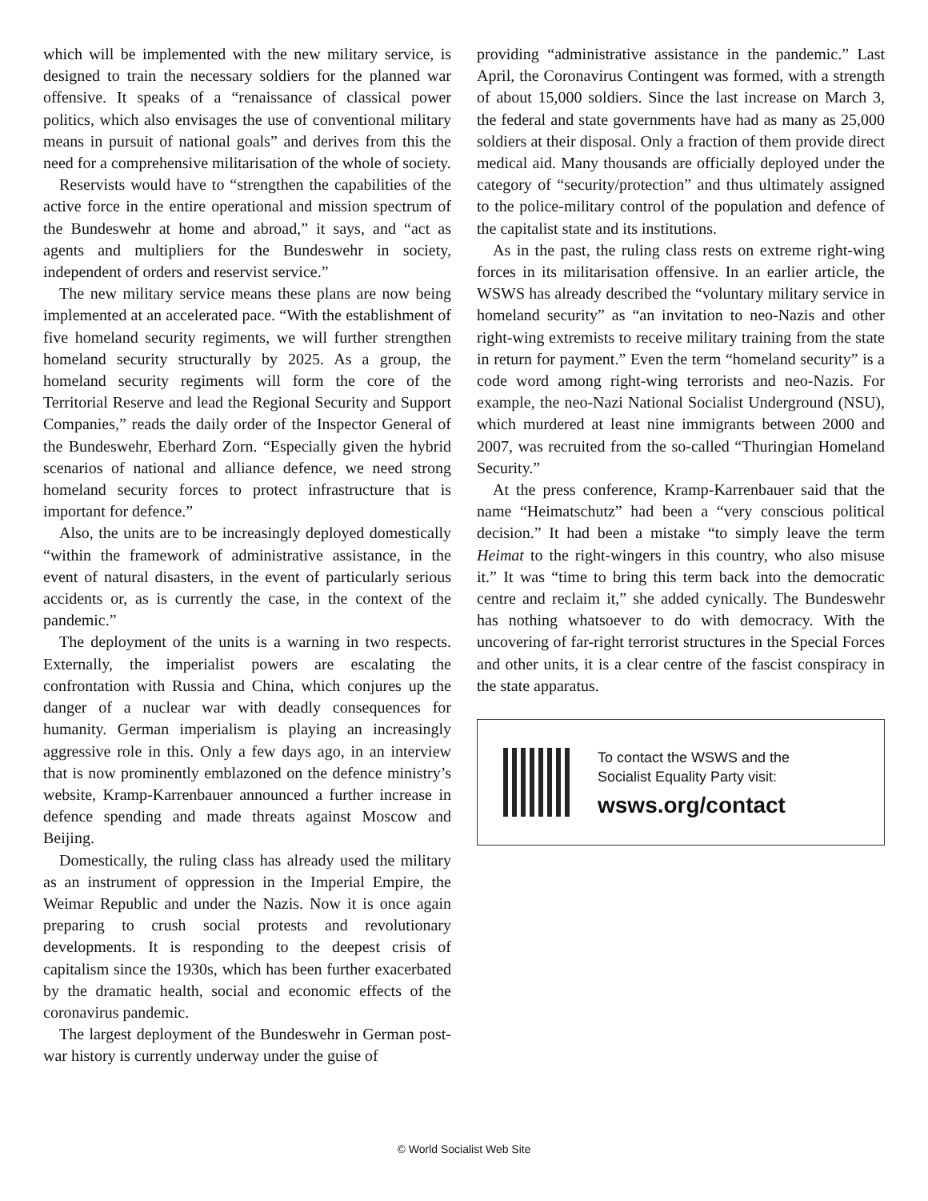which will be implemented with the new military service, is designed to train the necessary soldiers for the planned war offensive. It speaks of a “renaissance of classical power politics, which also envisages the use of conventional military means in pursuit of national goals” and derives from this the need for a comprehensive militarisation of the whole of society.
Reservists would have to “strengthen the capabilities of the active force in the entire operational and mission spectrum of the Bundeswehr at home and abroad,” it says, and “act as agents and multipliers for the Bundeswehr in society, independent of orders and reservist service.”
The new military service means these plans are now being implemented at an accelerated pace. “With the establishment of five homeland security regiments, we will further strengthen homeland security structurally by 2025. As a group, the homeland security regiments will form the core of the Territorial Reserve and lead the Regional Security and Support Companies,” reads the daily order of the Inspector General of the Bundeswehr, Eberhard Zorn. “Especially given the hybrid scenarios of national and alliance defence, we need strong homeland security forces to protect infrastructure that is important for defence.”
Also, the units are to be increasingly deployed domestically “within the framework of administrative assistance, in the event of natural disasters, in the event of particularly serious accidents or, as is currently the case, in the context of the pandemic.”
The deployment of the units is a warning in two respects. Externally, the imperialist powers are escalating the confrontation with Russia and China, which conjures up the danger of a nuclear war with deadly consequences for humanity. German imperialism is playing an increasingly aggressive role in this. Only a few days ago, in an interview that is now prominently emblazoned on the defence ministry’s website, Kramp-Karrenbauer announced a further increase in defence spending and made threats against Moscow and Beijing.
Domestically, the ruling class has already used the military as an instrument of oppression in the Imperial Empire, the Weimar Republic and under the Nazis. Now it is once again preparing to crush social protests and revolutionary developments. It is responding to the deepest crisis of capitalism since the 1930s, which has been further exacerbated by the dramatic health, social and economic effects of the coronavirus pandemic.
The largest deployment of the Bundeswehr in German post-war history is currently underway under the guise of
providing “administrative assistance in the pandemic.” Last April, the Coronavirus Contingent was formed, with a strength of about 15,000 soldiers. Since the last increase on March 3, the federal and state governments have had as many as 25,000 soldiers at their disposal. Only a fraction of them provide direct medical aid. Many thousands are officially deployed under the category of “security/protection” and thus ultimately assigned to the police-military control of the population and defence of the capitalist state and its institutions.
As in the past, the ruling class rests on extreme right-wing forces in its militarisation offensive. In an earlier article, the WSWS has already described the “voluntary military service in homeland security” as “an invitation to neo-Nazis and other right-wing extremists to receive military training from the state in return for payment.” Even the term “homeland security” is a code word among right-wing terrorists and neo-Nazis. For example, the neo-Nazi National Socialist Underground (NSU), which murdered at least nine immigrants between 2000 and 2007, was recruited from the so-called “Thuringian Homeland Security.”
At the press conference, Kramp-Karrenbauer said that the name “Heimatschutz” had been a “very conscious political decision.” It had been a mistake “to simply leave the term Heimat to the right-wingers in this country, who also misuse it.” It was “time to bring this term back into the democratic centre and reclaim it,” she added cynically. The Bundeswehr has nothing whatsoever to do with democracy. With the uncovering of far-right terrorist structures in the Special Forces and other units, it is a clear centre of the fascist conspiracy in the state apparatus.
To contact the WSWS and the
Socialist Equality Party visit:
wsws.org/contact
© World Socialist Web Site